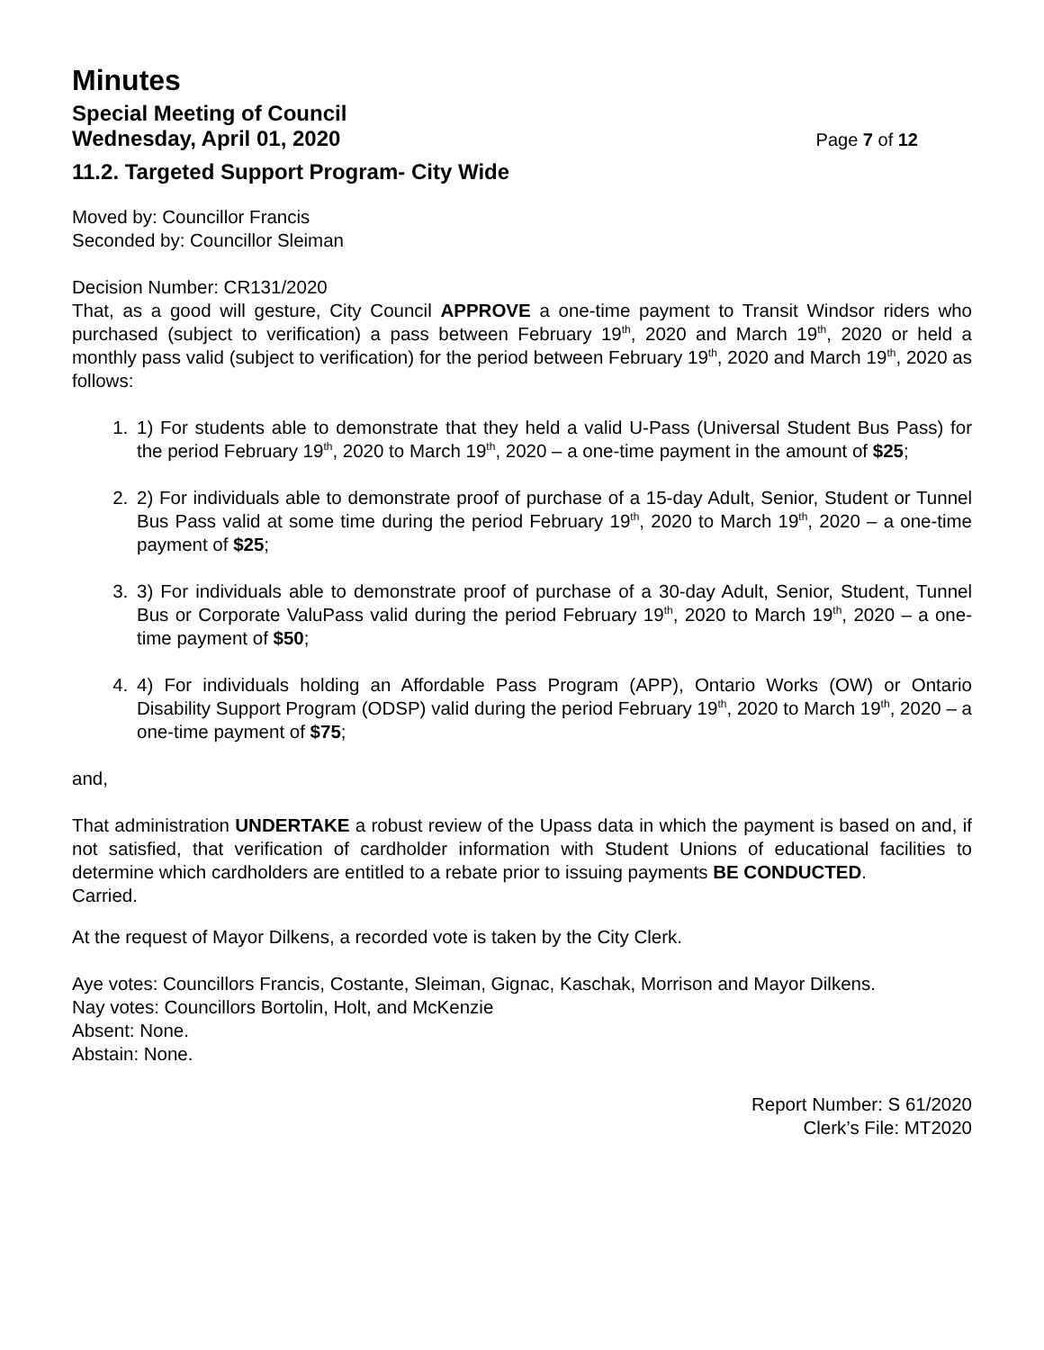Minutes
Special Meeting of Council
Wednesday, April 01, 2020 Page 7 of 12
11.2. Targeted Support Program- City Wide
Moved by: Councillor Francis
Seconded by: Councillor Sleiman
Decision Number: CR131/2020
That, as a good will gesture, City Council APPROVE a one-time payment to Transit Windsor riders who purchased (subject to verification) a pass between February 19<sup>th</sup>, 2020 and March 19<sup>th</sup>, 2020 or held a monthly pass valid (subject to verification) for the period between February 19<sup>th</sup>, 2020 and March 19<sup>th</sup>, 2020 as follows:
1. 1) For students able to demonstrate that they held a valid U-Pass (Universal Student Bus Pass) for the period February 19<sup>th</sup>, 2020 to March 19<sup>th</sup>, 2020 – a one-time payment in the amount of $25;
2. 2) For individuals able to demonstrate proof of purchase of a 15-day Adult, Senior, Student or Tunnel Bus Pass valid at some time during the period February 19<sup>th</sup>, 2020 to March 19<sup>th</sup>, 2020 – a one-time payment of $25;
3. 3) For individuals able to demonstrate proof of purchase of a 30-day Adult, Senior, Student, Tunnel Bus or Corporate ValuPass valid during the period February 19<sup>th</sup>, 2020 to March 19<sup>th</sup>, 2020 – a one-time payment of $50;
4. 4) For individuals holding an Affordable Pass Program (APP), Ontario Works (OW) or Ontario Disability Support Program (ODSP) valid during the period February 19<sup>th</sup>, 2020 to March 19<sup>th</sup>, 2020 – a one-time payment of $75;
and,
That administration UNDERTAKE a robust review of the Upass data in which the payment is based on and, if not satisfied, that verification of cardholder information with Student Unions of educational facilities to determine which cardholders are entitled to a rebate prior to issuing payments BE CONDUCTED.
Carried.
At the request of Mayor Dilkens, a recorded vote is taken by the City Clerk.
Aye votes: Councillors Francis, Costante, Sleiman, Gignac, Kaschak, Morrison and Mayor Dilkens.
Nay votes: Councillors Bortolin, Holt, and McKenzie
Absent: None.
Abstain: None.
Report Number: S 61/2020
Clerk’s File: MT2020